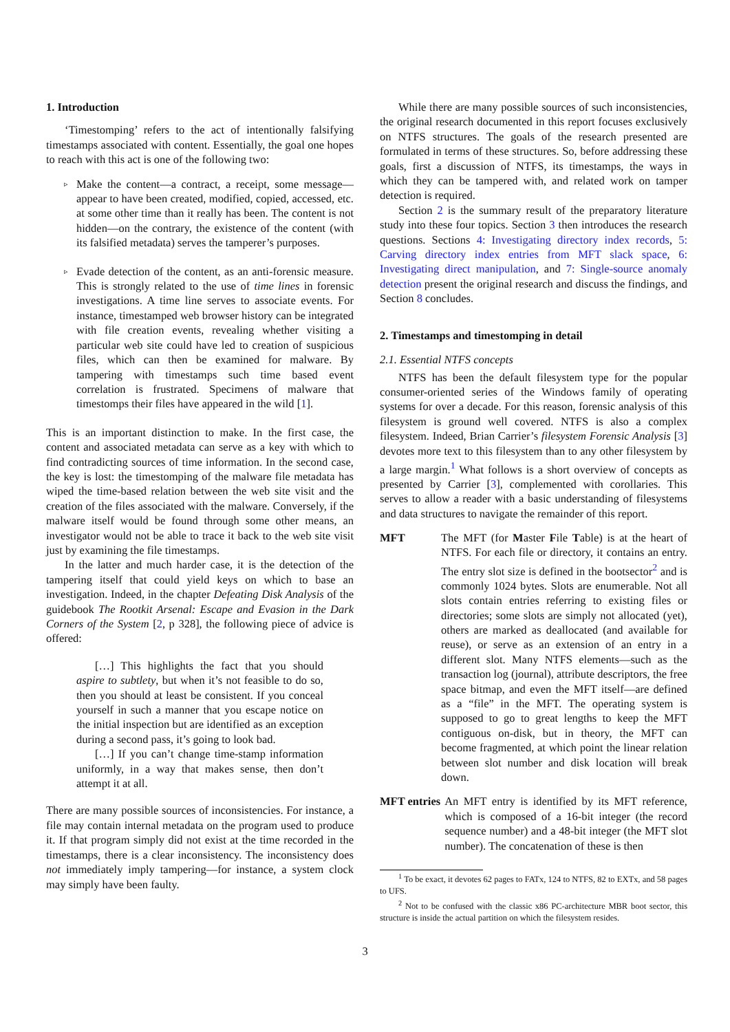1. Introduction
‘Timestomping’ refers to the act of intentionally falsifying timestamps associated with content. Essentially, the goal one hopes to reach with this act is one of the following two:
▹ Make the content—a contract, a receipt, some message—appear to have been created, modified, copied, accessed, etc. at some other time than it really has been. The content is not hidden—on the contrary, the existence of the content (with its falsified metadata) serves the tamperer’s purposes.
▹ Evade detection of the content, as an anti-forensic measure. This is strongly related to the use of time lines in forensic investigations. A time line serves to associate events. For instance, timestamped web browser history can be integrated with file creation events, revealing whether visiting a particular web site could have led to creation of suspicious files, which can then be examined for malware. By tampering with timestamps such time based event correlation is frustrated. Specimens of malware that timestomps their files have appeared in the wild [1].
This is an important distinction to make. In the first case, the content and associated metadata can serve as a key with which to find contradicting sources of time information. In the second case, the key is lost: the timestomping of the malware file metadata has wiped the time-based relation between the web site visit and the creation of the files associated with the malware. Conversely, if the malware itself would be found through some other means, an investigator would not be able to trace it back to the web site visit just by examining the file timestamps.
In the latter and much harder case, it is the detection of the tampering itself that could yield keys on which to base an investigation. Indeed, in the chapter Defeating Disk Analysis of the guidebook The Rootkit Arsenal: Escape and Evasion in the Dark Corners of the System [2, p 328], the following piece of advice is offered:
[…] This highlights the fact that you should aspire to subtlety, but when it’s not feasible to do so, then you should at least be consistent. If you conceal yourself in such a manner that you escape notice on the initial inspection but are identified as an exception during a second pass, it’s going to look bad.
[…] If you can’t change time-stamp information uniformly, in a way that makes sense, then don’t attempt it at all.
There are many possible sources of inconsistencies. For instance, a file may contain internal metadata on the program used to produce it. If that program simply did not exist at the time recorded in the timestamps, there is a clear inconsistency. The inconsistency does not immediately imply tampering—for instance, a system clock may simply have been faulty.
While there are many possible sources of such inconsistencies, the original research documented in this report focuses exclusively on NTFS structures. The goals of the research presented are formulated in terms of these structures. So, before addressing these goals, first a discussion of NTFS, its timestamps, the ways in which they can be tampered with, and related work on tamper detection is required.
Section 2 is the summary result of the preparatory literature study into these four topics. Section 3 then introduces the research questions. Sections 4: Investigating directory index records, 5: Carving directory index entries from MFT slack space, 6: Investigating direct manipulation, and 7: Single-source anomaly detection present the original research and discuss the findings, and Section 8 concludes.
2. Timestamps and timestomping in detail
2.1. Essential NTFS concepts
NTFS has been the default filesystem type for the popular consumer-oriented series of the Windows family of operating systems for over a decade. For this reason, forensic analysis of this filesystem is ground well covered. NTFS is also a complex filesystem. Indeed, Brian Carrier’s filesystem Forensic Analysis [3] devotes more text to this filesystem than to any other filesystem by a large margin.<sup>1</sup> What follows is a short overview of concepts as presented by Carrier [3], complemented with corollaries. This serves to allow a reader with a basic understanding of filesystems and data structures to navigate the remainder of this report.
MFT The MFT (for Master File Table) is at the heart of NTFS. For each file or directory, it contains an entry. The entry slot size is defined in the bootsector<sup>2</sup> and is commonly 1024 bytes. Slots are enumerable. Not all slots contain entries referring to existing files or directories; some slots are simply not allocated (yet), others are marked as deallocated (and available for reuse), or serve as an extension of an entry in a different slot. Many NTFS elements—such as the transaction log (journal), attribute descriptors, the free space bitmap, and even the MFT itself—are defined as a “file” in the MFT. The operating system is supposed to go to great lengths to keep the MFT contiguous on-disk, but in theory, the MFT can become fragmented, at which point the linear relation between slot number and disk location will break down.
MFT entries An MFT entry is identified by its MFT reference, which is composed of a 16-bit integer (the record sequence number) and a 48-bit integer (the MFT slot number). The concatenation of these is then
<sup>1</sup> To be exact, it devotes 62 pages to FATx, 124 to NTFS, 82 to EXTx, and 58 pages to UFS.
<sup>2</sup> Not to be confused with the classic x86 PC-architecture MBR boot sector, this structure is inside the actual partition on which the filesystem resides.
3